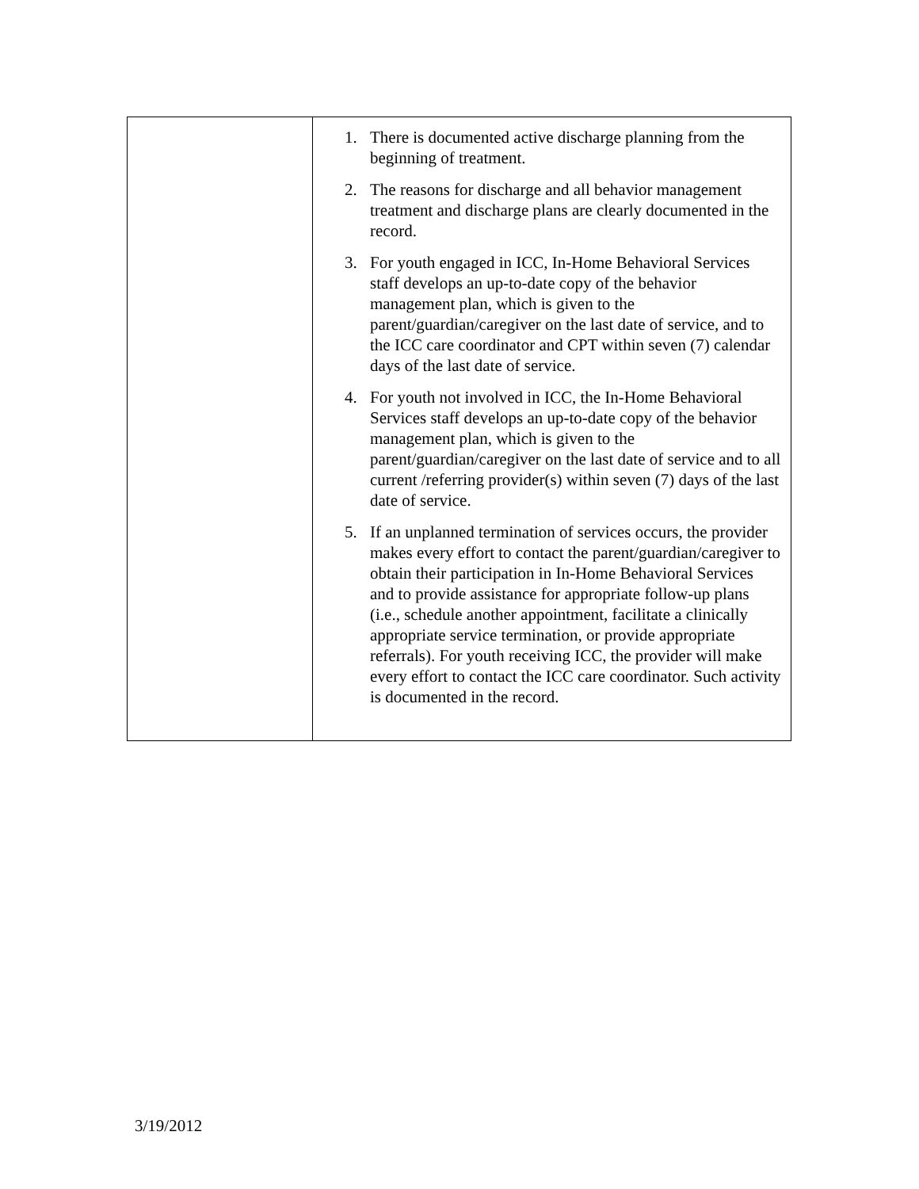| | 1. There is documented active discharge planning from the beginning of treatment. 2. The reasons for discharge and all behavior management treatment and discharge plans are clearly documented in the record. 3. For youth engaged in ICC, In-Home Behavioral Services staff develops an up-to-date copy of the behavior management plan, which is given to the parent/guardian/caregiver on the last date of service, and to the ICC care coordinator and CPT within seven (7) calendar days of the last date of service. 4. For youth not involved in ICC, the In-Home Behavioral Services staff develops an up-to-date copy of the behavior management plan, which is given to the parent/guardian/caregiver on the last date of service and to all current /referring provider(s) within seven (7) days of the last date of service. 5. If an unplanned termination of services occurs, the provider makes every effort to contact the parent/guardian/caregiver to obtain their participation in In-Home Behavioral Services and to provide assistance for appropriate follow-up plans (i.e., schedule another appointment, facilitate a clinically appropriate service termination, or provide appropriate referrals). For youth receiving ICC, the provider will make every effort to contact the ICC care coordinator. Such activity is documented in the record. |
3/19/2012